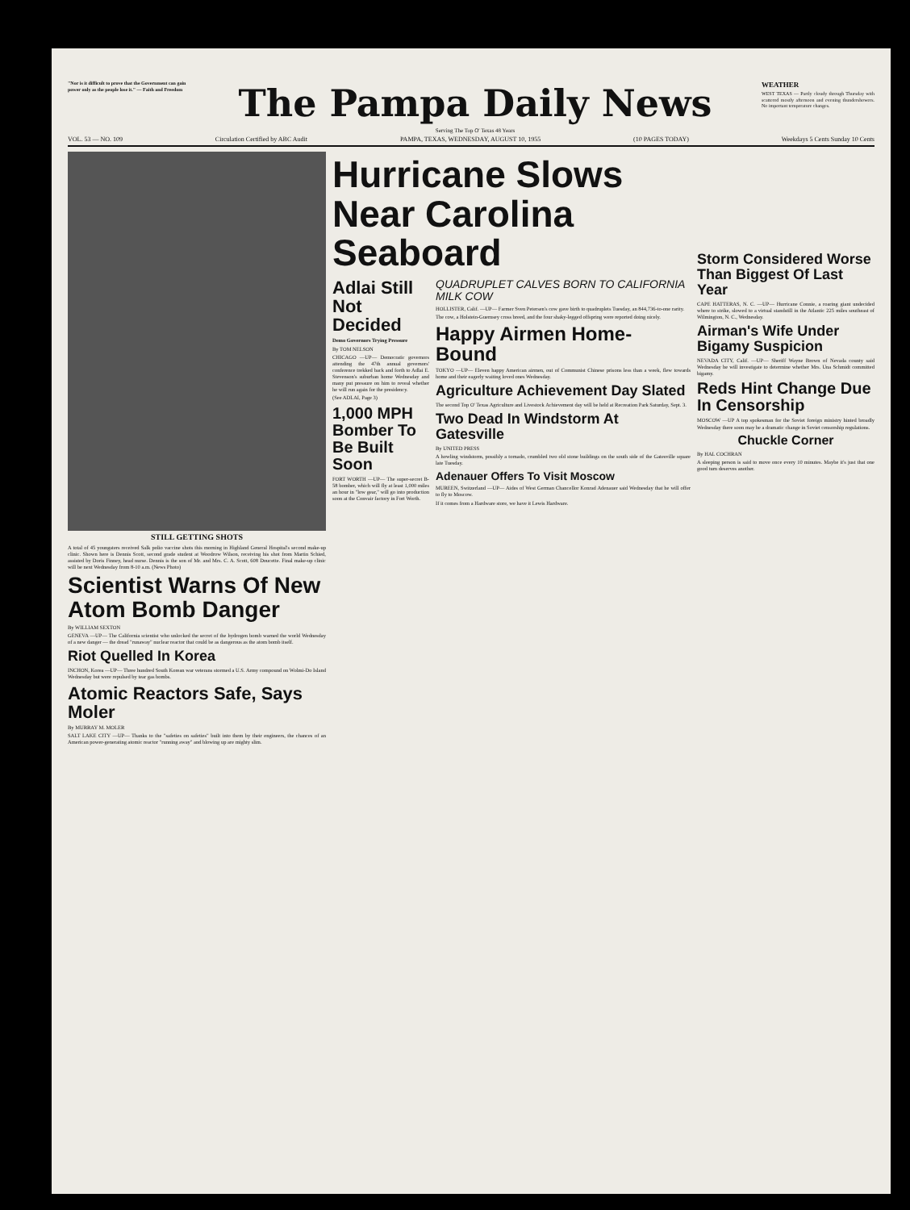"Nor is it difficult to prove that the Government can gain power only as the people lose it." — Faith and Freedom
The Pampa Daily News
Serving The Top O' Texas 48 Years
WEATHER
WEST TEXAS — Partly cloudy through Thursday with scattered mostly afternoon and evening thundershowers. No important temperature changes.
VOL. 53 — NO. 109 Circulation Certified by ABC Audit PAMPA, TEXAS, WEDNESDAY, AUGUST 10, 1955 (10 PAGES TODAY) Weekdays 5 Cents Sunday 10 Cents
STILL GETTING SHOTS
A total of 45 youngsters received Salk polio vaccine shots this morning in Highland General Hospital's second make-up clinic. Shown here is Dennis Scott, second grade student at Woodrow Wilson, receiving his shot from Martin Schied, assisted by Doris Finney, head nurse. Dennis is the son of Mr. and Mrs. C. A. Scott, 608 Doucette. Final make-up clinic will be next Wednesday from 8-10 a.m. (News Photo)
Scientist Warns Of New Atom Bomb Danger
By WILLIAM SEXTON
GENEVA —UP— The California scientist who unlocked the secret of the hydrogen bomb warned the world Wednesday of a new danger — the dread "runaway" nuclear reactor that could be as dangerous as the atom bomb itself.
Riot Quelled In Korea
INCHON, Korea —UP— Three hundred South Korean war veterans stormed a U.S. Army compound on Wolmi-Do Island Wednesday but were repulsed by tear gas bombs.
Atomic Reactors Safe, Says Moler
By MURRAY M. MOLER
SALT LAKE CITY —UP— Thanks to the "safeties on safeties" built into them by their engineers, the chances of an American power-generating atomic reactor "running away" and blowing up are mighty slim.
Hurricane Slows Near Carolina Seaboard
Adlai Still Not Decided
Demo Governors Trying Pressure
By TOM NELSON
CHICAGO —UP— Democratic governors attending the 47th annual governors' conference trekked back and forth to Adlai E. Stevenson's suburban home Wednesday and many put pressure on him to reveal whether he will run again for the presidency.
(See ADLAI, Page 3)
1,000 MPH Bomber To Be Built Soon
FORT WORTH —UP— The super-secret B-58 bomber, which will fly at least 1,000 miles an hour in "low gear," will go into production soon at the Convair factory in Fort Worth.
QUADRUPLET CALVES BORN TO CALIFORNIA MILK COW
HOLLISTER, Calif. —UP— Farmer Sven Petersen's cow gave birth to quadruplets Tuesday, an 844,736-to-one rarity.
The cow, a Holstein-Guernsey cross breed, and the four shaky-legged offspring were reported doing nicely.
Happy Airmen Home-Bound
TOKYO —UP— Eleven happy American airmen, out of Communist Chinese prisons less than a week, flew towards home and their eagerly waiting loved ones Wednesday.
Agriculture Achievement Day Slated
The second Top O' Texas Agriculture and Livestock Achievement day will be held at Recreation Park Saturday, Sept. 3.
Two Dead In Windstorm At Gatesville
By UNITED PRESS
A howling windstorm, possibly a tornado, crumbled two old stone buildings on the south side of the Gatesville square late Tuesday.
Adenauer Offers To Visit Moscow
MUREEN, Switzerland —UP— Aides of West German Chancellor Konrad Adenauer said Wednesday that he will offer to fly to Moscow.
If it comes from a Hardware store, we have it Lewis Hardware.
Storm Considered Worse Than Biggest Of Last Year
CAPE HATTERAS, N. C. —UP— Hurricane Connie, a roaring giant undecided where to strike, slowed to a virtual standstill in the Atlantic 225 miles southeast of Wilmington, N. C., Wednesday.
Airman's Wife Under Bigamy Suspicion
NEVADA CITY, Calif. —UP— Sheriff Wayne Brown of Nevada county said Wednesday he will investigate to determine whether Mrs. Una Schmidt committed bigamy.
Reds Hint Change Due In Censorship
MOSCOW —UP A top spokesman for the Soviet foreign ministry hinted broadly Wednesday there soon may be a dramatic change in Soviet censorship regulations.
Chuckle Corner
By HAL COCHRAN
A sleeping person is said to move once every 10 minutes. Maybe it's just that one good turn deserves another.